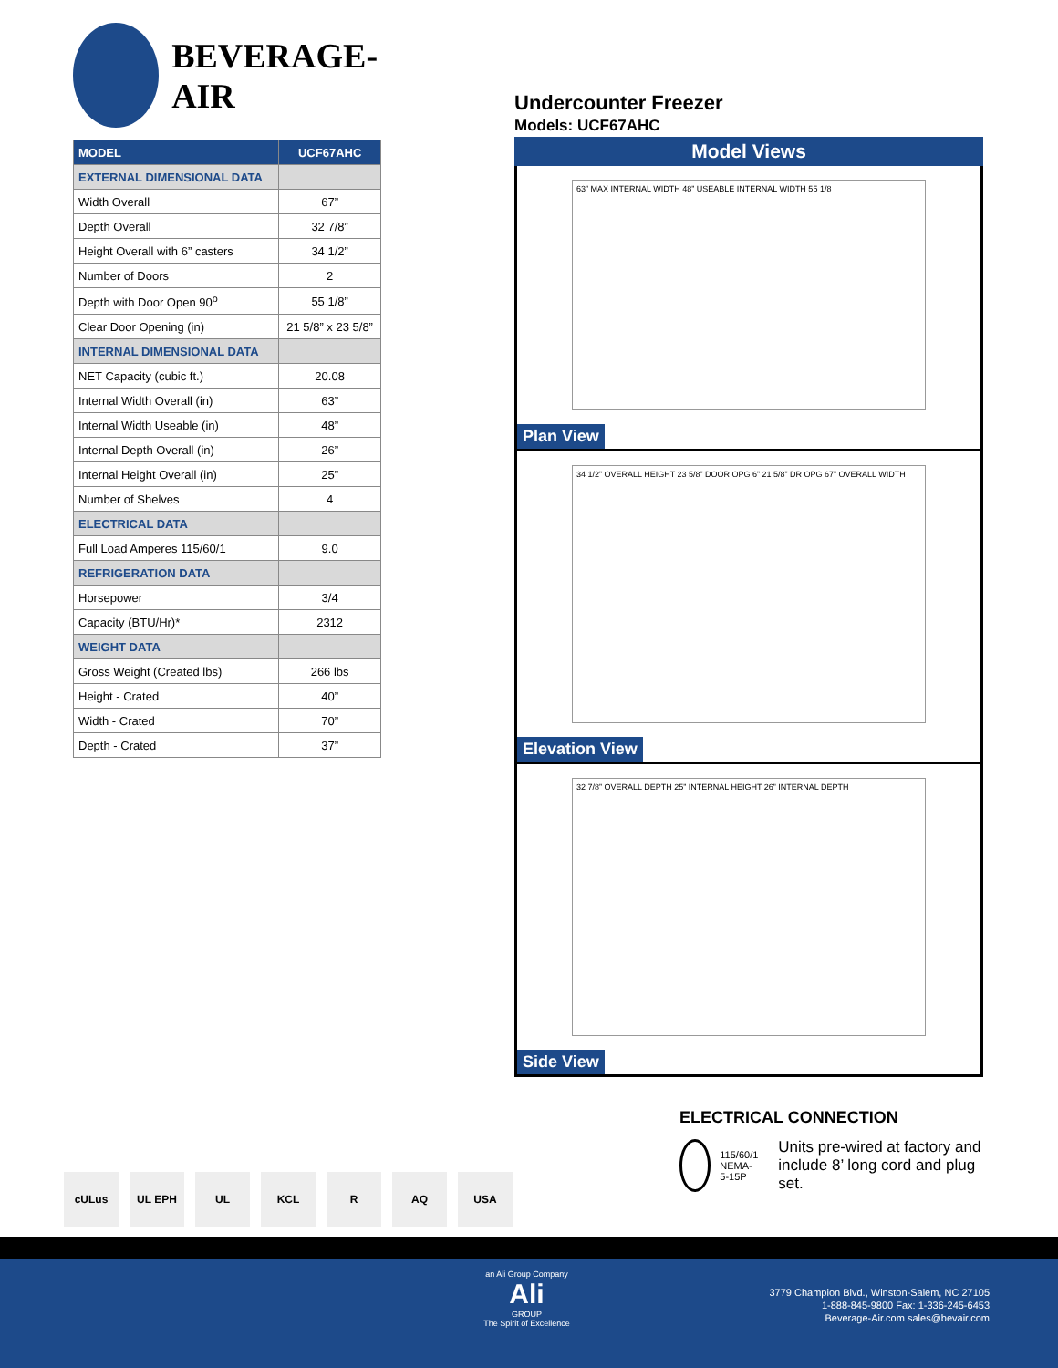BEVERAGE-AIR
| MODEL | UCF67AHC |
| --- | --- |
| EXTERNAL DIMENSIONAL DATA | |
| Width Overall | 67” |
| Depth Overall | 32 7/8” |
| Height Overall with 6” casters | 34 1/2” |
| Number of Doors | 2 |
| Depth with Door Open 90<sup>o</sup> | 55 1/8” |
| Clear Door Opening (in) | 21 5/8” x 23 5/8” |
| INTERNAL DIMENSIONAL DATA | |
| NET Capacity (cubic ft.) | 20.08 |
| Internal Width Overall (in) | 63” |
| Internal Width Useable (in) | 48” |
| Internal Depth Overall (in) | 26” |
| Internal Height Overall (in) | 25” |
| Number of Shelves | 4 |
| ELECTRICAL DATA | |
| Full Load Amperes 115/60/1 | 9.0 |
| REFRIGERATION DATA | |
| Horsepower | 3/4 |
| Capacity (BTU/Hr)* | 2312 |
| WEIGHT DATA | |
| Gross Weight (Created lbs) | 266 lbs |
| Height - Crated | 40” |
| Width - Crated | 70” |
| Depth - Crated | 37” |
Undercounter Freezer
Models: UCF67AHC
Model Views
63” MAX INTERNAL WIDTH 48” USEABLE INTERNAL WIDTH 55 1/8
Plan View
34 1/2” OVERALL HEIGHT 23 5/8” DOOR OPG 6” 21 5/8” DR OPG 67” OVERALL WIDTH
Elevation View
32 7/8” OVERALL DEPTH 25” INTERNAL HEIGHT 26” INTERNAL DEPTH
Side View
ELECTRICAL CONNECTION
115/60/1
NEMA-5-15P
Units pre-wired at factory and include 8’ long cord and plug set.
cULus UL EPH UL KCL R AQ USA
an Ali Group Company
Ali
GROUP
The Spirit of Excellence
3779 Champion Blvd., Winston-Salem, NC 27105
1-888-845-9800 Fax: 1-336-245-6453
Beverage-Air.com sales@bevair.com